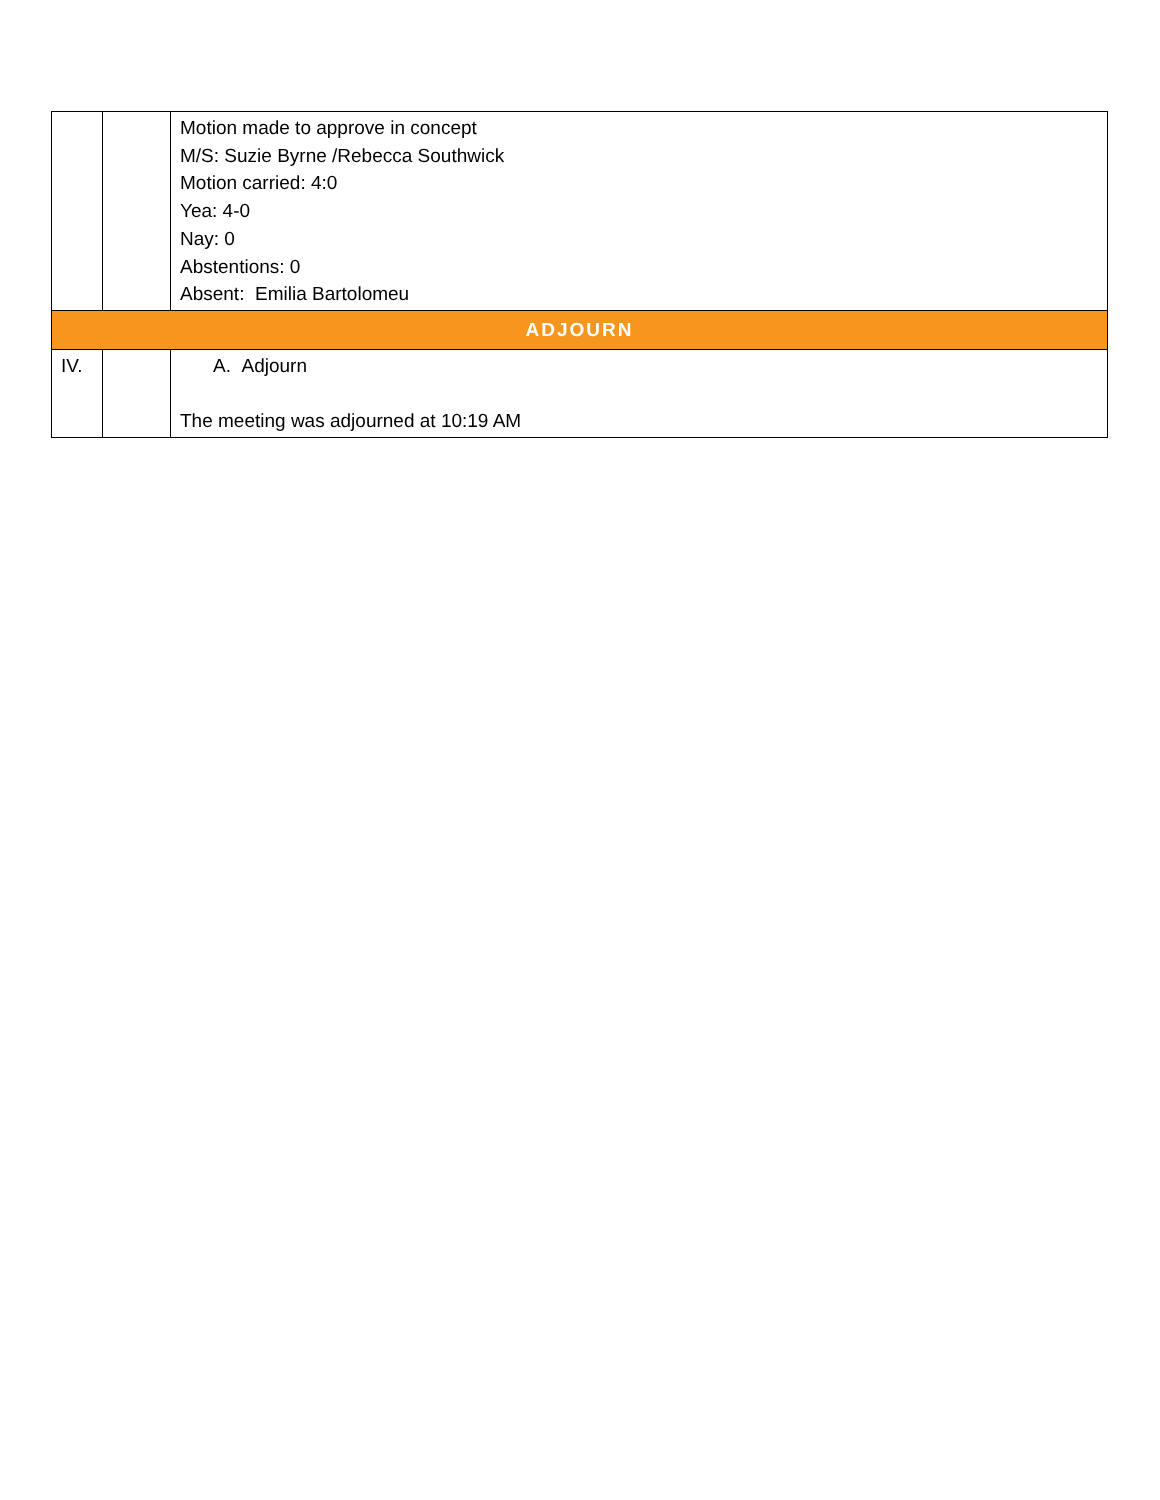| | | Motion made to approve in concept M/S: Suzie Byrne /Rebecca Southwick Motion carried: 4:0 Yea: 4-0 Nay: 0 Abstentions: 0 Absent: Emilia Bartolomeu |
| ADJOURN | | |
| IV. | | A. Adjourn The meeting was adjourned at 10:19 AM |